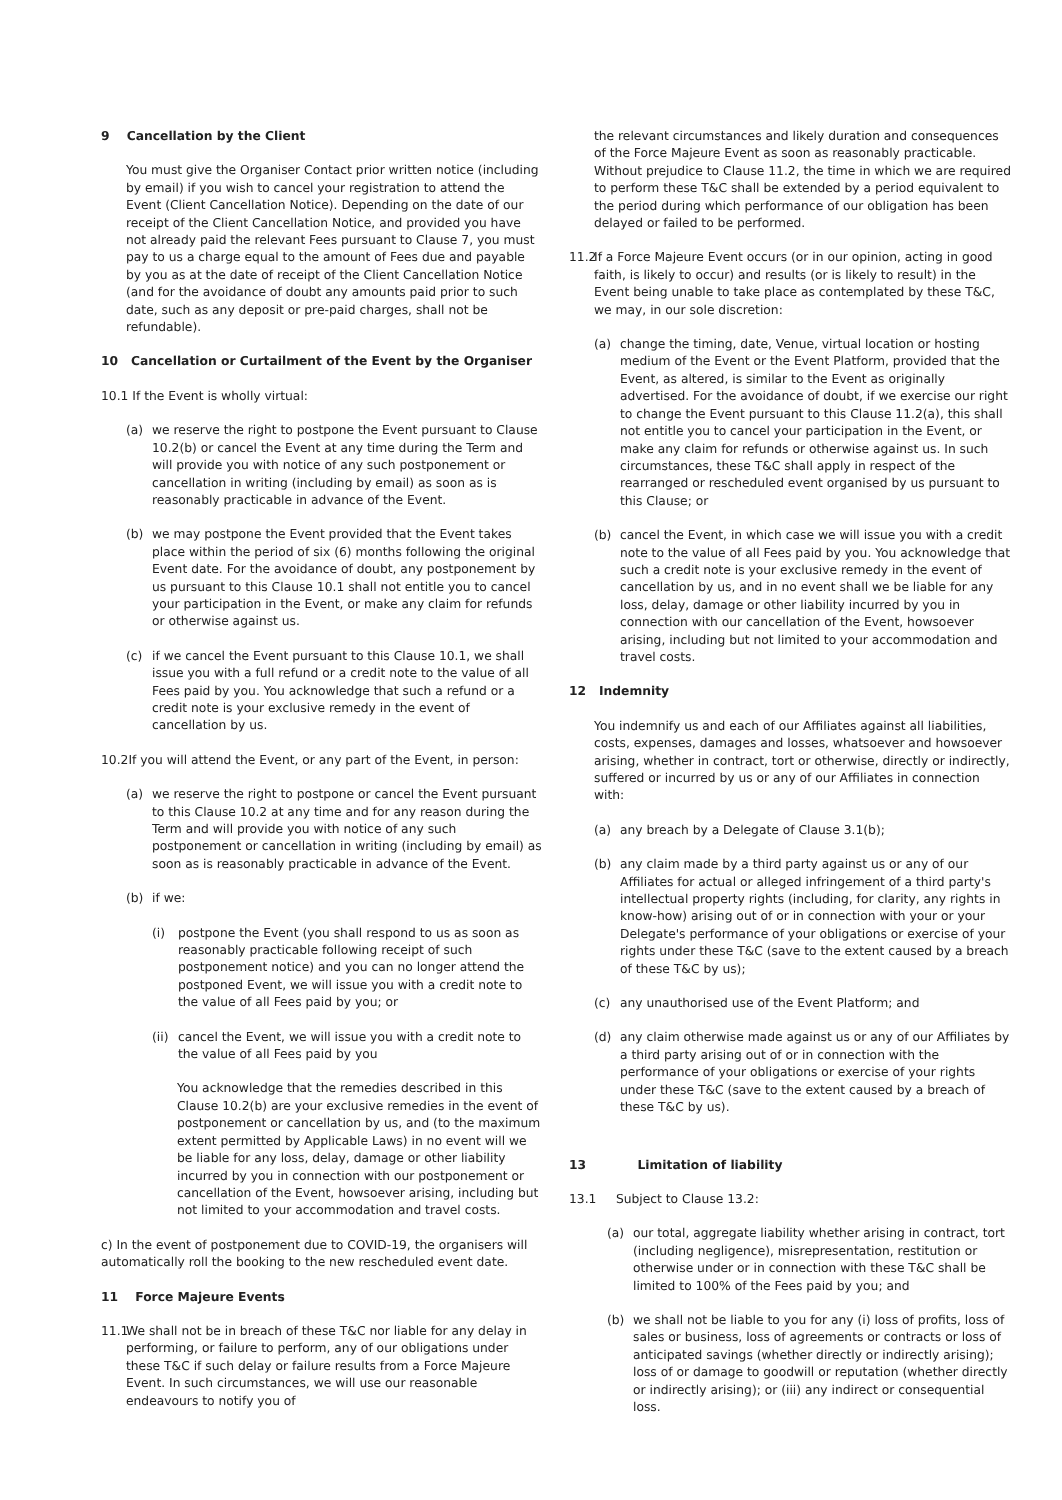9 Cancellation by the Client
You must give the Organiser Contact prior written notice (including by email) if you wish to cancel your registration to attend the Event (Client Cancellation Notice). Depending on the date of our receipt of the Client Cancellation Notice, and provided you have not already paid the relevant Fees pursuant to Clause 7, you must pay to us a charge equal to the amount of Fees due and payable by you as at the date of receipt of the Client Cancellation Notice (and for the avoidance of doubt any amounts paid prior to such date, such as any deposit or pre-paid charges, shall not be refundable).
10 Cancellation or Curtailment of the Event by the Organiser
10.1 If the Event is wholly virtual:
(a) we reserve the right to postpone the Event pursuant to Clause 10.2(b) or cancel the Event at any time during the Term and will provide you with notice of any such postponement or cancellation in writing (including by email) as soon as is reasonably practicable in advance of the Event.
(b) we may postpone the Event provided that the Event takes place within the period of six (6) months following the original Event date. For the avoidance of doubt, any postponement by us pursuant to this Clause 10.1 shall not entitle you to cancel your participation in the Event, or make any claim for refunds or otherwise against us.
(c) if we cancel the Event pursuant to this Clause 10.1, we shall issue you with a full refund or a credit note to the value of all Fees paid by you. You acknowledge that such a refund or a credit note is your exclusive remedy in the event of cancellation by us.
10.2If you will attend the Event, or any part of the Event, in person:
(a) we reserve the right to postpone or cancel the Event pursuant to this Clause 10.2 at any time and for any reason during the Term and will provide you with notice of any such postponement or cancellation in writing (including by email) as soon as is reasonably practicable in advance of the Event.
(b) if we:
(i) postpone the Event (you shall respond to us as soon as reasonably practicable following receipt of such postponement notice) and you can no longer attend the postponed Event, we will issue you with a credit note to the value of all Fees paid by you; or
(ii) cancel the Event, we will issue you with a credit note to the value of all Fees paid by you
You acknowledge that the remedies described in this Clause 10.2(b) are your exclusive remedies in the event of postponement or cancellation by us, and (to the maximum extent permitted by Applicable Laws) in no event will we be liable for any loss, delay, damage or other liability incurred by you in connection with our postponement or cancellation of the Event, howsoever arising, including but not limited to your accommodation and travel costs.
c) In the event of postponement due to COVID-19, the organisers will automatically roll the booking to the new rescheduled event date.
11 Force Majeure Events
11.1 We shall not be in breach of these T&C nor liable for any delay in performing, or failure to perform, any of our obligations under these T&C if such delay or failure results from a Force Majeure Event. In such circumstances, we will use our reasonable endeavours to notify you of
the relevant circumstances and likely duration and consequences of the Force Majeure Event as soon as reasonably practicable. Without prejudice to Clause 11.2, the time in which we are required to perform these T&C shall be extended by a period equivalent to the period during which performance of our obligation has been delayed or failed to be performed.
11.2 If a Force Majeure Event occurs (or in our opinion, acting in good faith, is likely to occur) and results (or is likely to result) in the Event being unable to take place as contemplated by these T&C, we may, in our sole discretion:
(a) change the timing, date, Venue, virtual location or hosting medium of the Event or the Event Platform, provided that the Event, as altered, is similar to the Event as originally advertised. For the avoidance of doubt, if we exercise our right to change the Event pursuant to this Clause 11.2(a), this shall not entitle you to cancel your participation in the Event, or make any claim for refunds or otherwise against us. In such circumstances, these T&C shall apply in respect of the rearranged or rescheduled event organised by us pursuant to this Clause; or
(b) cancel the Event, in which case we will issue you with a credit note to the value of all Fees paid by you. You acknowledge that such a credit note is your exclusive remedy in the event of cancellation by us, and in no event shall we be liable for any loss, delay, damage or other liability incurred by you in connection with our cancellation of the Event, howsoever arising, including but not limited to your accommodation and travel costs.
12 Indemnity
You indemnify us and each of our Affiliates against all liabilities, costs, expenses, damages and losses, whatsoever and howsoever arising, whether in contract, tort or otherwise, directly or indirectly, suffered or incurred by us or any of our Affiliates in connection with:
(a) any breach by a Delegate of Clause 3.1(b);
(b) any claim made by a third party against us or any of our Affiliates for actual or alleged infringement of a third party's intellectual property rights (including, for clarity, any rights in know-how) arising out of or in connection with your or your Delegate's performance of your obligations or exercise of your rights under these T&C (save to the extent caused by a breach of these T&C by us);
(c) any unauthorised use of the Event Platform; and
(d) any claim otherwise made against us or any of our Affiliates by a third party arising out of or in connection with the performance of your obligations or exercise of your rights under these T&C (save to the extent caused by a breach of these T&C by us).
13 Limitation of liability
13.1 Subject to Clause 13.2:
(a) our total, aggregate liability whether arising in contract, tort (including negligence), misrepresentation, restitution or otherwise under or in connection with these T&C shall be limited to 100% of the Fees paid by you; and
(b) we shall not be liable to you for any (i) loss of profits, loss of sales or business, loss of agreements or contracts or loss of anticipated savings (whether directly or indirectly arising); loss of or damage to goodwill or reputation (whether directly or indirectly arising); or (iii) any indirect or consequential loss.